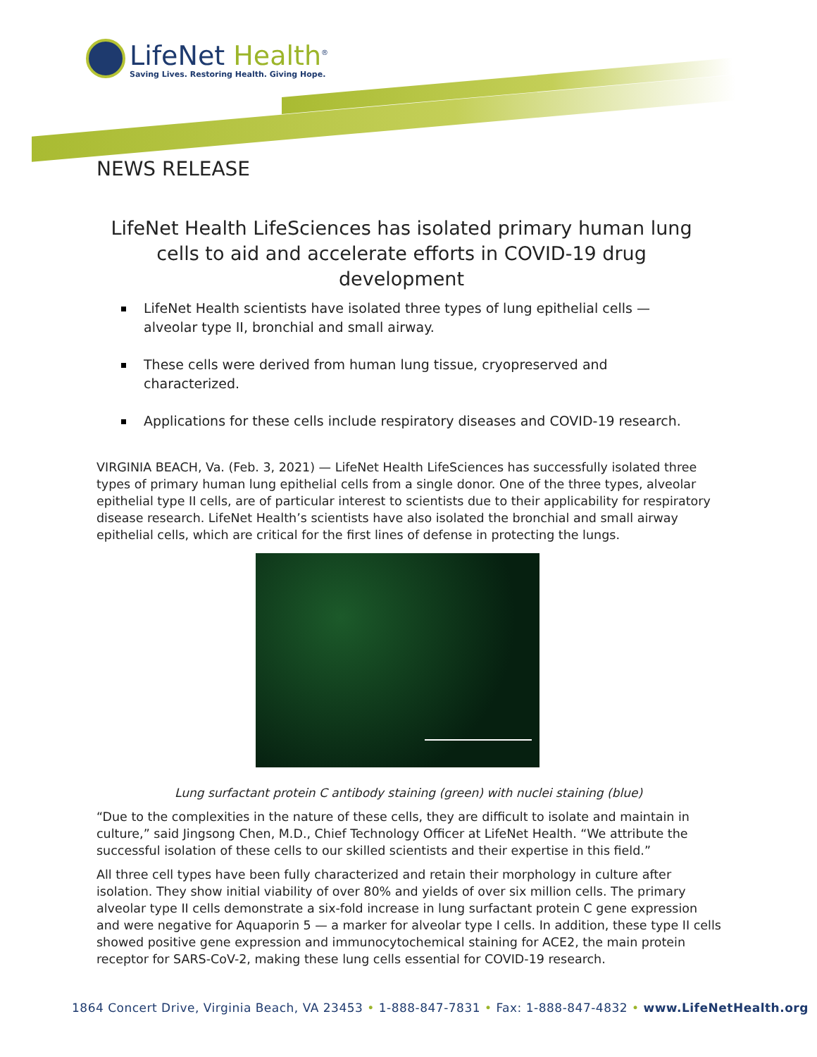LifeNet Health<sup>®</sup>
Saving Lives. Restoring Health. Giving Hope.
NEWS RELEASE
LifeNet Health LifeSciences has isolated primary human lung cells to aid and accelerate efforts in COVID-19 drug development
LifeNet Health scientists have isolated three types of lung epithelial cells — alveolar type II, bronchial and small airway.
These cells were derived from human lung tissue, cryopreserved and characterized.
Applications for these cells include respiratory diseases and COVID-19 research.
VIRGINIA BEACH, Va. (Feb. 3, 2021) — LifeNet Health LifeSciences has successfully isolated three types of primary human lung epithelial cells from a single donor. One of the three types, alveolar epithelial type II cells, are of particular interest to scientists due to their applicability for respiratory disease research. LifeNet Health’s scientists have also isolated the bronchial and small airway epithelial cells, which are critical for the first lines of defense in protecting the lungs.
Lung surfactant protein C antibody staining (green) with nuclei staining (blue)
“Due to the complexities in the nature of these cells, they are difficult to isolate and maintain in culture,” said Jingsong Chen, M.D., Chief Technology Officer at LifeNet Health. “We attribute the successful isolation of these cells to our skilled scientists and their expertise in this field.”
All three cell types have been fully characterized and retain their morphology in culture after isolation. They show initial viability of over 80% and yields of over six million cells. The primary alveolar type II cells demonstrate a six-fold increase in lung surfactant protein C gene expression and were negative for Aquaporin 5 — a marker for alveolar type I cells. In addition, these type II cells showed positive gene expression and immunocytochemical staining for ACE2, the main protein receptor for SARS-CoV-2, making these lung cells essential for COVID-19 research.
1864 Concert Drive, Virginia Beach, VA 23453 • 1-888-847-7831 • Fax: 1-888-847-4832 • www.LifeNetHealth.org